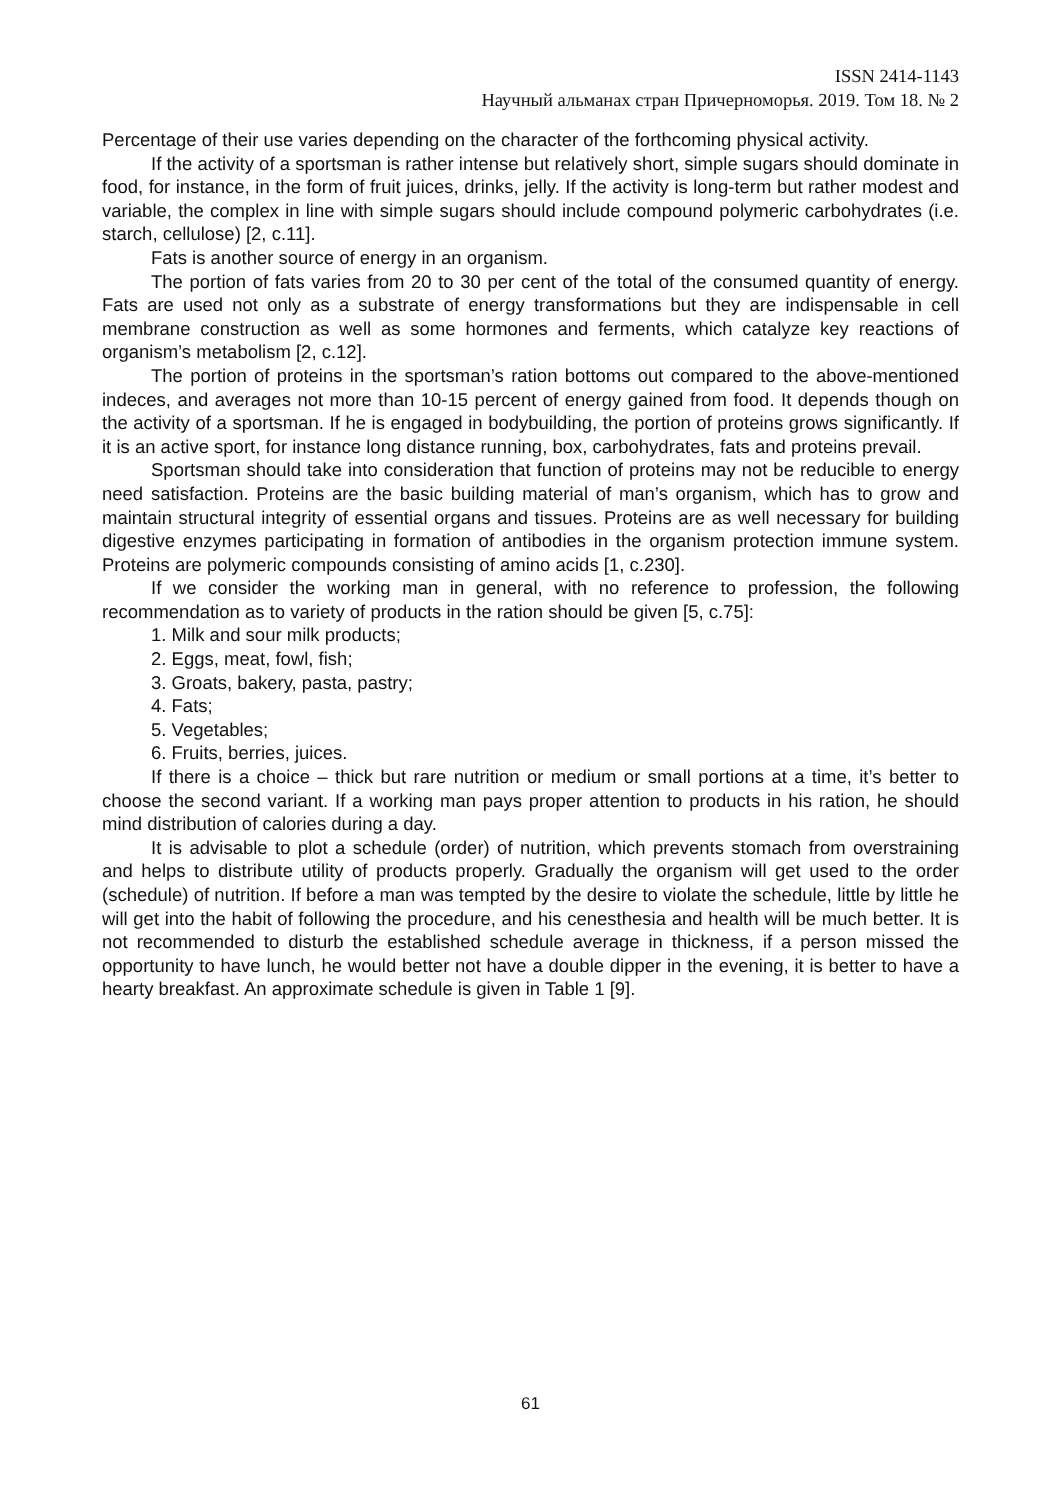ISSN 2414-1143
Научный альманах стран Причерноморья. 2019. Том 18. № 2
Percentage of their use varies depending on the character of the forthcoming physical activity.
If the activity of a sportsman is rather intense but relatively short, simple sugars should dominate in food, for instance, in the form of fruit juices, drinks, jelly. If the activity is long-term but rather modest and variable, the complex in line with simple sugars should include compound polymeric carbohydrates (i.e. starch, cellulose) [2, c.11].
Fats is another source of energy in an organism.
The portion of fats varies from 20 to 30 per cent of the total of the consumed quantity of energy. Fats are used not only as a substrate of energy transformations but they are indispensable in cell membrane construction as well as some hormones and ferments, which catalyze key reactions of organism’s metabolism [2, c.12].
The portion of proteins in the sportsman’s ration bottoms out compared to the above-mentioned indeces, and averages not more than 10-15 percent of energy gained from food. It depends though on the activity of a sportsman. If he is engaged in bodybuilding, the portion of proteins grows significantly. If it is an active sport, for instance long distance running, box, carbohydrates, fats and proteins prevail.
Sportsman should take into consideration that function of proteins may not be reducible to energy need satisfaction. Proteins are the basic building material of man’s organism, which has to grow and maintain structural integrity of essential organs and tissues. Proteins are as well necessary for building digestive enzymes participating in formation of antibodies in the organism protection immune system. Proteins are polymeric compounds consisting of amino acids [1, c.230].
If we consider the working man in general, with no reference to profession, the following recommendation as to variety of products in the ration should be given [5, c.75]:
1. Milk and sour milk products;
2. Eggs, meat, fowl, fish;
3. Groats, bakery, pasta, pastry;
4. Fats;
5. Vegetables;
6. Fruits, berries, juices.
If there is a choice – thick but rare nutrition or medium or small portions at a time, it’s better to choose the second variant. If a working man pays proper attention to products in his ration, he should mind distribution of calories during a day.
It is advisable to plot a schedule (order) of nutrition, which prevents stomach from overstraining and helps to distribute utility of products properly. Gradually the organism will get used to the order (schedule) of nutrition. If before a man was tempted by the desire to violate the schedule, little by little he will get into the habit of following the procedure, and his cenesthesia and health will be much better. It is not recommended to disturb the established schedule average in thickness, if a person missed the opportunity to have lunch, he would better not have a double dipper in the evening, it is better to have a hearty breakfast. An approximate schedule is given in Table 1 [9].
61